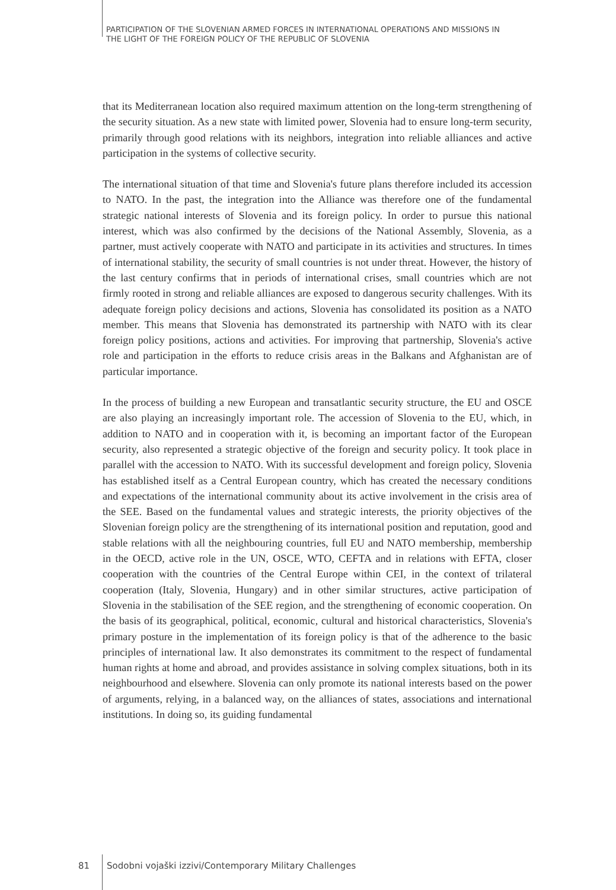PARTICIPATION OF THE SLOVENIAN ARMED FORCES IN INTERNATIONAL OPERATIONS AND MISSIONS IN
THE LIGHT OF THE FOREIGN POLICY OF THE REPUBLIC OF SLOVENIA
that its Mediterranean location also required maximum attention on the long-term strengthening of the security situation. As a new state with limited power, Slovenia had to ensure long-term security, primarily through good relations with its neighbors, integration into reliable alliances and active participation in the systems of collective security.
The international situation of that time and Slovenia's future plans therefore included its accession to NATO. In the past, the integration into the Alliance was therefore one of the fundamental strategic national interests of Slovenia and its foreign policy. In order to pursue this national interest, which was also confirmed by the decisions of the National Assembly, Slovenia, as a partner, must actively cooperate with NATO and participate in its activities and structures. In times of international stability, the security of small countries is not under threat. However, the history of the last century confirms that in periods of international crises, small countries which are not firmly rooted in strong and reliable alliances are exposed to dangerous security challenges. With its adequate foreign policy decisions and actions, Slovenia has consolidated its position as a NATO member. This means that Slovenia has demonstrated its partnership with NATO with its clear foreign policy positions, actions and activities. For improving that partnership, Slovenia's active role and participation in the efforts to reduce crisis areas in the Balkans and Afghanistan are of particular importance.
In the process of building a new European and transatlantic security structure, the EU and OSCE are also playing an increasingly important role. The accession of Slovenia to the EU, which, in addition to NATO and in cooperation with it, is becoming an important factor of the European security, also represented a strategic objective of the foreign and security policy. It took place in parallel with the accession to NATO. With its successful development and foreign policy, Slovenia has established itself as a Central European country, which has created the necessary conditions and expectations of the international community about its active involvement in the crisis area of the SEE. Based on the fundamental values and strategic interests, the priority objectives of the Slovenian foreign policy are the strengthening of its international position and reputation, good and stable relations with all the neighbouring countries, full EU and NATO membership, membership in the OECD, active role in the UN, OSCE, WTO, CEFTA and in relations with EFTA, closer cooperation with the countries of the Central Europe within CEI, in the context of trilateral cooperation (Italy, Slovenia, Hungary) and in other similar structures, active participation of Slovenia in the stabilisation of the SEE region, and the strengthening of economic cooperation. On the basis of its geographical, political, economic, cultural and historical characteristics, Slovenia's primary posture in the implementation of its foreign policy is that of the adherence to the basic principles of international law. It also demonstrates its commitment to the respect of fundamental human rights at home and abroad, and provides assistance in solving complex situations, both in its neighbourhood and elsewhere. Slovenia can only promote its national interests based on the power of arguments, relying, in a balanced way, on the alliances of states, associations and international institutions. In doing so, its guiding fundamental
81 Sodobni vojaški izzivi/Contemporary Military Challenges